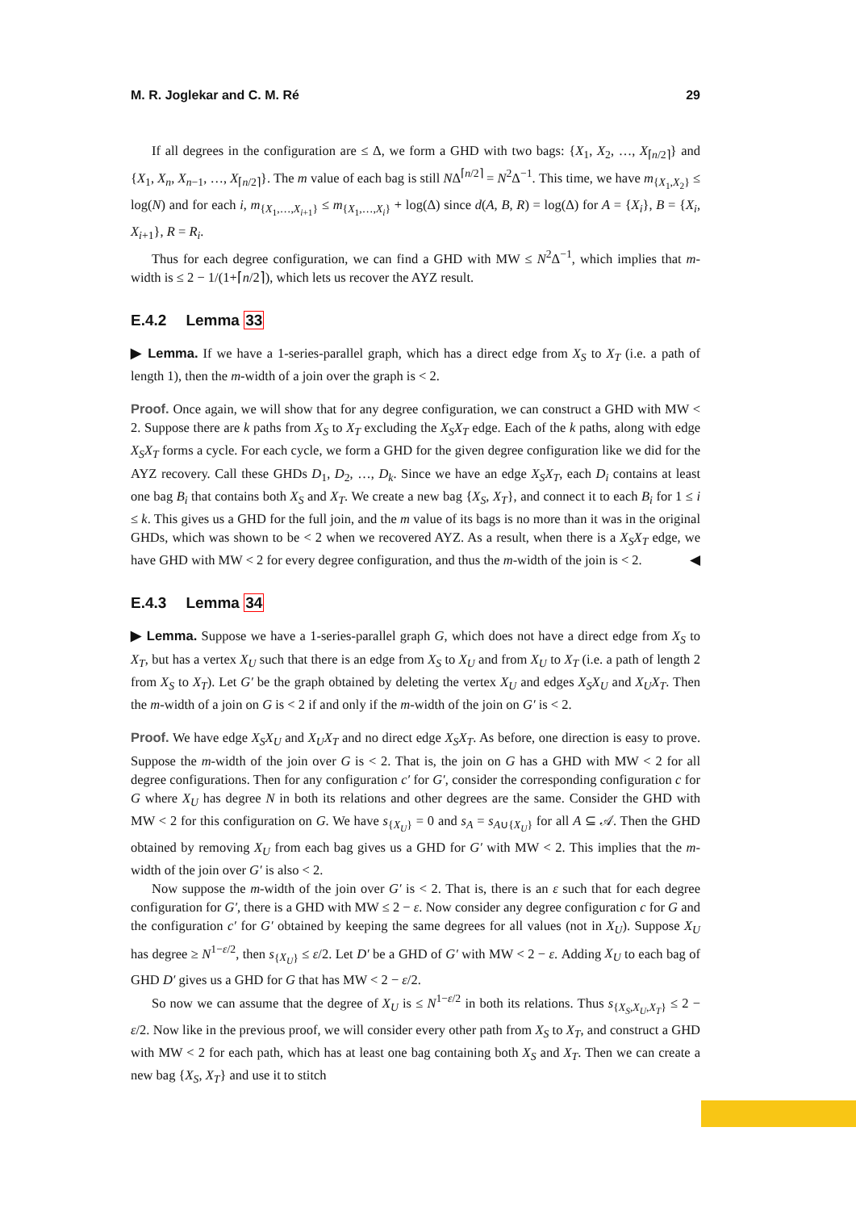M. R. Joglekar and C. M. Ré 29
If all degrees in the configuration are ≤ Δ, we form a GHD with two bags: {X<sub>1</sub>, X<sub>2</sub>, …, X<sub>⌈n/2⌉</sub>} and {X<sub>1</sub>, X<sub>n</sub>, X<sub>n−1</sub>, …, X<sub>⌈n/2⌉</sub>}. The m value of each bag is still NΔ<sup>⌈n/2⌉</sup> = N<sup>2</sup>Δ<sup>−1</sup>. This time, we have m<sub>{X<sub>1</sub>,X<sub>2</sub>}</sub> ≤ log(N) and for each i, m<sub>{X<sub>1</sub>,…,X<sub>i+1</sub>}</sub> ≤ m<sub>{X<sub>1</sub>,…,X<sub>i</sub>}</sub> + log(Δ) since d(A, B, R) = log(Δ) for A = {X<sub>i</sub>}, B = {X<sub>i</sub>, X<sub>i+1</sub>}, R = R<sub>i</sub>.
Thus for each degree configuration, we can find a GHD with MW ≤ N<sup>2</sup>Δ<sup>−1</sup>, which implies that m-width is ≤ 2 − 1/(1+⌈n/2⌉), which lets us recover the AYZ result.
E.4.2 Lemma 33
▶ Lemma. If we have a 1-series-parallel graph, which has a direct edge from X<sub>S</sub> to X<sub>T</sub> (i.e. a path of length 1), then the m-width of a join over the graph is < 2.
Proof. Once again, we will show that for any degree configuration, we can construct a GHD with MW < 2. Suppose there are k paths from X<sub>S</sub> to X<sub>T</sub> excluding the X<sub>S</sub>X<sub>T</sub> edge. Each of the k paths, along with edge X<sub>S</sub>X<sub>T</sub> forms a cycle. For each cycle, we form a GHD for the given degree configuration like we did for the AYZ recovery. Call these GHDs D<sub>1</sub>, D<sub>2</sub>, …, D<sub>k</sub>. Since we have an edge X<sub>S</sub>X<sub>T</sub>, each D<sub>i</sub> contains at least one bag B<sub>i</sub> that contains both X<sub>S</sub> and X<sub>T</sub>. We create a new bag {X<sub>S</sub>, X<sub>T</sub>}, and connect it to each B<sub>i</sub> for 1 ≤ i ≤ k. This gives us a GHD for the full join, and the m value of its bags is no more than it was in the original GHDs, which was shown to be < 2 when we recovered AYZ. As a result, when there is a X<sub>S</sub>X<sub>T</sub> edge, we have GHD with MW < 2 for every degree configuration, and thus the m-width of the join is < 2. ◀
E.4.3 Lemma 34
▶ Lemma. Suppose we have a 1-series-parallel graph G, which does not have a direct edge from X<sub>S</sub> to X<sub>T</sub>, but has a vertex X<sub>U</sub> such that there is an edge from X<sub>S</sub> to X<sub>U</sub> and from X<sub>U</sub> to X<sub>T</sub> (i.e. a path of length 2 from X<sub>S</sub> to X<sub>T</sub>). Let G′ be the graph obtained by deleting the vertex X<sub>U</sub> and edges X<sub>S</sub>X<sub>U</sub> and X<sub>U</sub>X<sub>T</sub>. Then the m-width of a join on G is < 2 if and only if the m-width of the join on G′ is < 2.
Proof. We have edge X<sub>S</sub>X<sub>U</sub> and X<sub>U</sub>X<sub>T</sub> and no direct edge X<sub>S</sub>X<sub>T</sub>. As before, one direction is easy to prove. Suppose the m-width of the join over G is < 2. That is, the join on G has a GHD with MW < 2 for all degree configurations. Then for any configuration c′ for G′, consider the corresponding configuration c for G where X<sub>U</sub> has degree N in both its relations and other degrees are the same. Consider the GHD with MW < 2 for this configuration on G. We have s<sub>{X<sub>U</sub>}</sub> = 0 and s<sub>A</sub> = s<sub>A∪{X<sub>U</sub>}</sub> for all A ⊆ 𝒜. Then the GHD obtained by removing X<sub>U</sub> from each bag gives us a GHD for G′ with MW < 2. This implies that the m-width of the join over G′ is also < 2.
Now suppose the m-width of the join over G′ is < 2. That is, there is an ε such that for each degree configuration for G′, there is a GHD with MW ≤ 2 − ε. Now consider any degree configuration c for G and the configuration c′ for G′ obtained by keeping the same degrees for all values (not in X<sub>U</sub>). Suppose X<sub>U</sub> has degree ≥ N<sup>1−ε/2</sup>, then s<sub>{X<sub>U</sub>}</sub> ≤ ε/2. Let D′ be a GHD of G′ with MW < 2 − ε. Adding X<sub>U</sub> to each bag of GHD D′ gives us a GHD for G that has MW < 2 − ε/2.
So now we can assume that the degree of X<sub>U</sub> is ≤ N<sup>1−ε/2</sup> in both its relations. Thus s<sub>{X<sub>S</sub>,X<sub>U</sub>,X<sub>T</sub>}</sub> ≤ 2 − ε/2. Now like in the previous proof, we will consider every other path from X<sub>S</sub> to X<sub>T</sub>, and construct a GHD with MW < 2 for each path, which has at least one bag containing both X<sub>S</sub> and X<sub>T</sub>. Then we can create a new bag {X<sub>S</sub>, X<sub>T</sub>} and use it to stitch